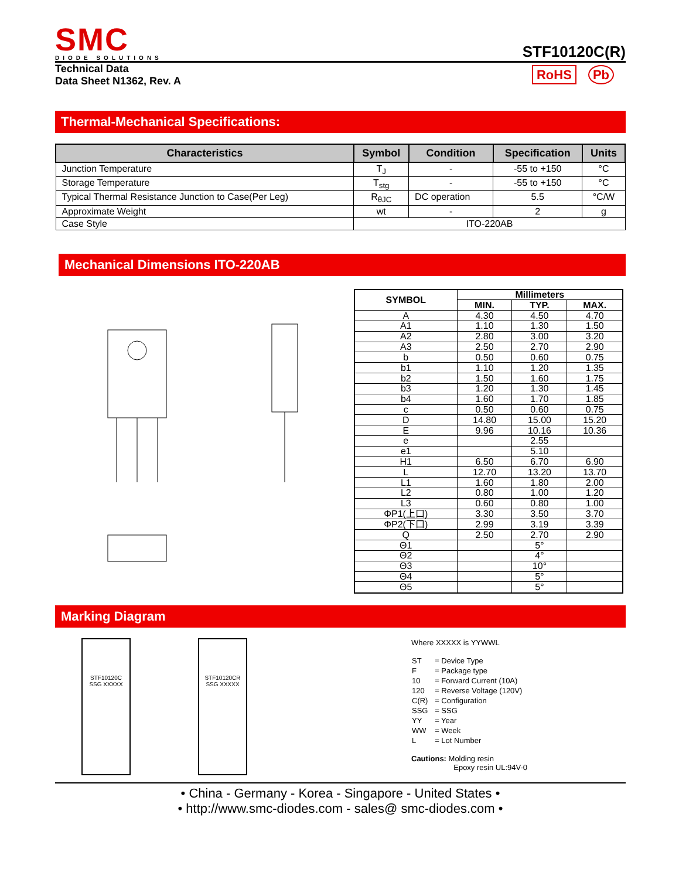SMC
DIODE SOLUTIONS
STF10120C(R)
Technical Data
Data Sheet N1362, Rev. A
RoHS Pb
Thermal-Mechanical Specifications:
| Characteristics | Symbol | Condition | Specification | Units |
| --- | --- | --- | --- | --- |
| Junction Temperature | T<sub>J</sub> | - | -55 to +150 | °C |
| Storage Temperature | T<sub>stg</sub> | - | -55 to +150 | °C |
| Typical Thermal Resistance Junction to Case(Per Leg) | R<sub>θJC</sub> | DC operation | 5.5 | °C/W |
| Approximate Weight | wt | - | 2 | g |
| Case Style | ITO-220AB | | | |
Mechanical Dimensions ITO-220AB
| SYMBOL | Millimeters | | |
| --- | --- | --- | --- |
| | MIN. | TYP. | MAX. |
| A | 4.30 | 4.50 | 4.70 |
| A1 | 1.10 | 1.30 | 1.50 |
| A2 | 2.80 | 3.00 | 3.20 |
| A3 | 2.50 | 2.70 | 2.90 |
| b | 0.50 | 0.60 | 0.75 |
| b1 | 1.10 | 1.20 | 1.35 |
| b2 | 1.50 | 1.60 | 1.75 |
| b3 | 1.20 | 1.30 | 1.45 |
| b4 | 1.60 | 1.70 | 1.85 |
| c | 0.50 | 0.60 | 0.75 |
| D | 14.80 | 15.00 | 15.20 |
| E | 9.96 | 10.16 | 10.36 |
| e | | 2.55 | |
| e1 | | 5.10 | |
| H1 | 6.50 | 6.70 | 6.90 |
| L | 12.70 | 13.20 | 13.70 |
| L1 | 1.60 | 1.80 | 2.00 |
| L2 | 0.80 | 1.00 | 1.20 |
| L3 | 0.60 | 0.80 | 1.00 |
| ΦP1(上口) | 3.30 | 3.50 | 3.70 |
| ΦP2(下口) | 2.99 | 3.19 | 3.39 |
| Q | 2.50 | 2.70 | 2.90 |
| Θ1 | | 5° | |
| Θ2 | | 4° | |
| Θ3 | | 10° | |
| Θ4 | | 5° | |
| Θ5 | | 5° | |
Marking Diagram
STF10120C
SSG XXXXX
STF10120CR
SSG XXXXX
Where XXXXX is YYWWL
| ST | = Device Type |
| F | = Package type |
| 10 | = Forward Current (10A) |
| 120 | = Reverse Voltage (120V) |
| C(R) | = Configuration |
| SSG | = SSG |
| YY | = Year |
| WW | = Week |
| L | = Lot Number |
Cautions: Molding resin
Epoxy resin UL:94V-0
• China - Germany - Korea - Singapore - United States •
• http://www.smc-diodes.com - sales@ smc-diodes.com •